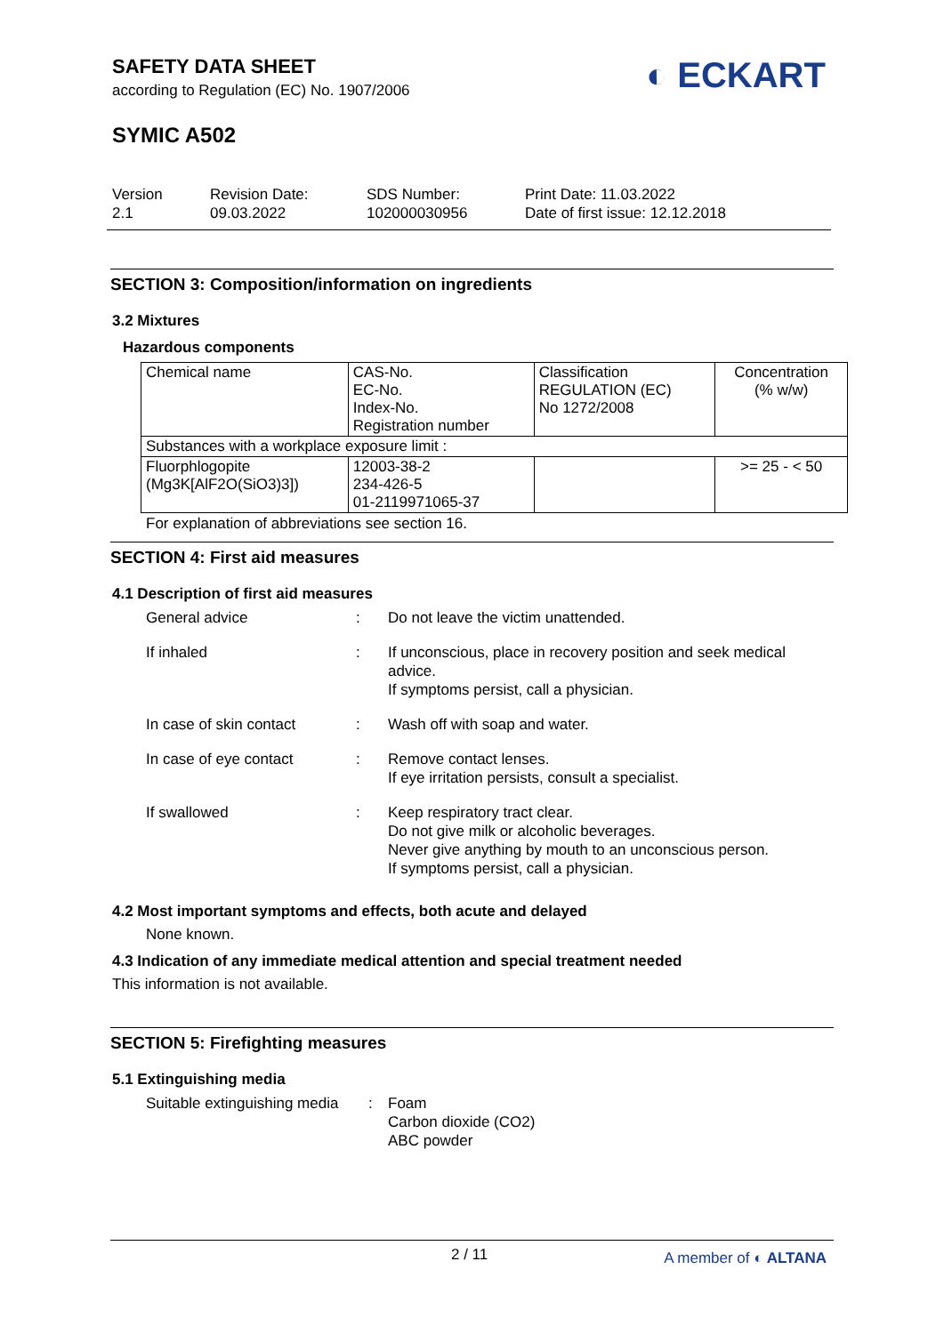SAFETY DATA SHEET
according to Regulation (EC) No. 1907/2006
SYMIC A502
◐ ECKART
Version
2.1
Revision Date:
09.03.2022
SDS Number:
102000030956
Print Date: 11.03.2022
Date of first issue: 12.12.2018
SECTION 3: Composition/information on ingredients
3.2 Mixtures
Hazardous components
| Chemical name | CAS-No. EC-No. Index-No. Registration number | Classification REGULATION (EC) No 1272/2008 | Concentration (% w/w) |
| Substances with a workplace exposure limit : | | | |
| Fluorphlogopite (Mg3K[AlF2O(SiO3)3]) | 12003-38-2 234-426-5 01-2119971065-37 | | >= 25 - < 50 |
For explanation of abbreviations see section 16.
SECTION 4: First aid measures
4.1 Description of first aid measures
| General advice | : | Do not leave the victim unattended. |
| If inhaled | : | If unconscious, place in recovery position and seek medical advice. If symptoms persist, call a physician. |
| In case of skin contact | : | Wash off with soap and water. |
| In case of eye contact | : | Remove contact lenses. If eye irritation persists, consult a specialist. |
| If swallowed | : | Keep respiratory tract clear. Do not give milk or alcoholic beverages. Never give anything by mouth to an unconscious person. If symptoms persist, call a physician. |
4.2 Most important symptoms and effects, both acute and delayed
None known.
4.3 Indication of any immediate medical attention and special treatment needed
This information is not available.
SECTION 5: Firefighting measures
5.1 Extinguishing media
| Suitable extinguishing media | : | Foam Carbon dioxide (CO2) ABC powder |
2 / 11 A member of ◐ ALTANA